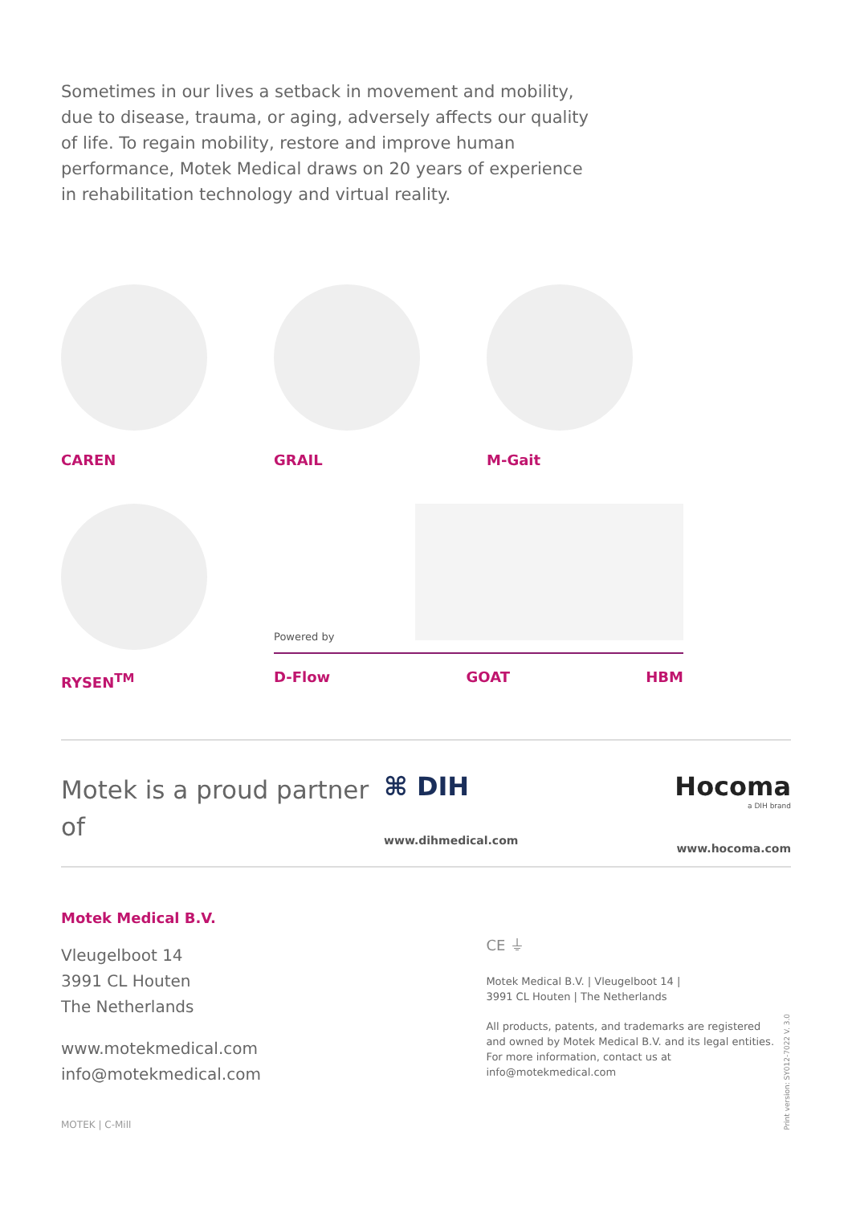Sometimes in our lives a setback in movement and mobility, due to disease, trauma, or aging, adversely affects our quality of life. To regain mobility, restore and improve human performance, Motek Medical draws on 20 years of experience in rehabilitation technology and virtual reality.
CAREN GRAIL M-Gait
RYSEN<sup>TM</sup>
Powered by
D-Flow GOAT HBM
Motek is a proud partner of
⌘ DIH
www.dihmedical.com
Hocoma
a DIH brand
www.hocoma.com
Motek Medical B.V.
Vleugelboot 14
3991 CL Houten
The Netherlands
www.motekmedical.com
info@motekmedical.com
MOTEK | C-Mill
CE ⏚
Motek Medical B.V. | Vleugelboot 14 |
3991 CL Houten | The Netherlands
All products, patents, and trademarks are registered and owned by Motek Medical B.V. and its legal entities. For more information, contact us at info@motekmedical.com
Print version: SY012-7022 V. 3.0